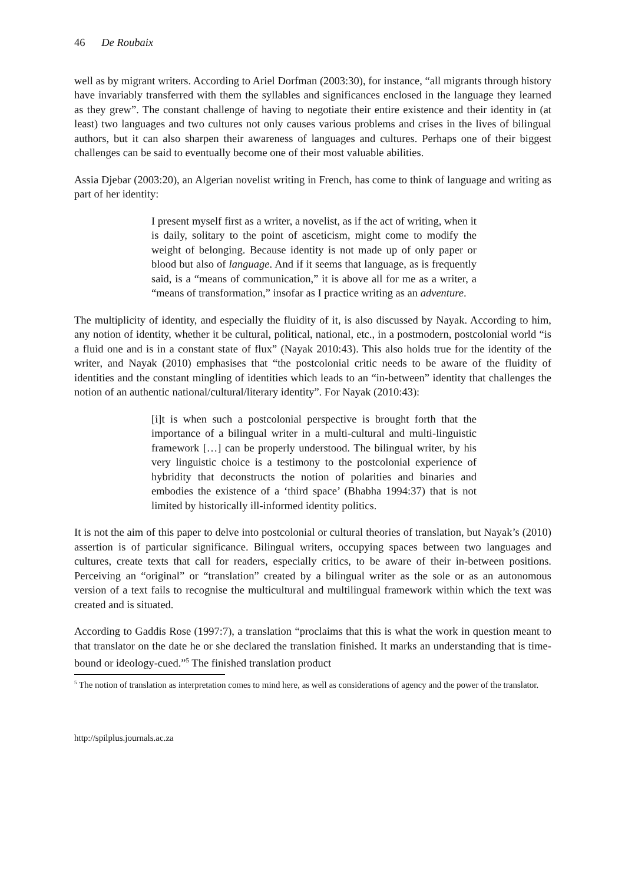46 De Roubaix
well as by migrant writers. According to Ariel Dorfman (2003:30), for instance, “all migrants through history have invariably transferred with them the syllables and significances enclosed in the language they learned as they grew”. The constant challenge of having to negotiate their entire existence and their identity in (at least) two languages and two cultures not only causes various problems and crises in the lives of bilingual authors, but it can also sharpen their awareness of languages and cultures. Perhaps one of their biggest challenges can be said to eventually become one of their most valuable abilities.
Assia Djebar (2003:20), an Algerian novelist writing in French, has come to think of language and writing as part of her identity:
I present myself first as a writer, a novelist, as if the act of writing, when it is daily, solitary to the point of asceticism, might come to modify the weight of belonging. Because identity is not made up of only paper or blood but also of language. And if it seems that language, as is frequently said, is a “means of communication,” it is above all for me as a writer, a “means of transformation,” insofar as I practice writing as an adventure.
The multiplicity of identity, and especially the fluidity of it, is also discussed by Nayak. According to him, any notion of identity, whether it be cultural, political, national, etc., in a postmodern, postcolonial world “is a fluid one and is in a constant state of flux” (Nayak 2010:43). This also holds true for the identity of the writer, and Nayak (2010) emphasises that “the postcolonial critic needs to be aware of the fluidity of identities and the constant mingling of identities which leads to an “in-between” identity that challenges the notion of an authentic national/cultural/literary identity”. For Nayak (2010:43):
[i]t is when such a postcolonial perspective is brought forth that the importance of a bilingual writer in a multi-cultural and multi-linguistic framework […] can be properly understood. The bilingual writer, by his very linguistic choice is a testimony to the postcolonial experience of hybridity that deconstructs the notion of polarities and binaries and embodies the existence of a ‘third space’ (Bhabha 1994:37) that is not limited by historically ill-informed identity politics.
It is not the aim of this paper to delve into postcolonial or cultural theories of translation, but Nayak’s (2010) assertion is of particular significance. Bilingual writers, occupying spaces between two languages and cultures, create texts that call for readers, especially critics, to be aware of their in-between positions. Perceiving an “original” or “translation” created by a bilingual writer as the sole or as an autonomous version of a text fails to recognise the multicultural and multilingual framework within which the text was created and is situated.
According to Gaddis Rose (1997:7), a translation “proclaims that this is what the work in question meant to that translator on the date he or she declared the translation finished. It marks an understanding that is time-bound or ideology-cued.”<sup>5</sup> The finished translation product
<sup>5</sup> The notion of translation as interpretation comes to mind here, as well as considerations of agency and the power of the translator.
http://spilplus.journals.ac.za